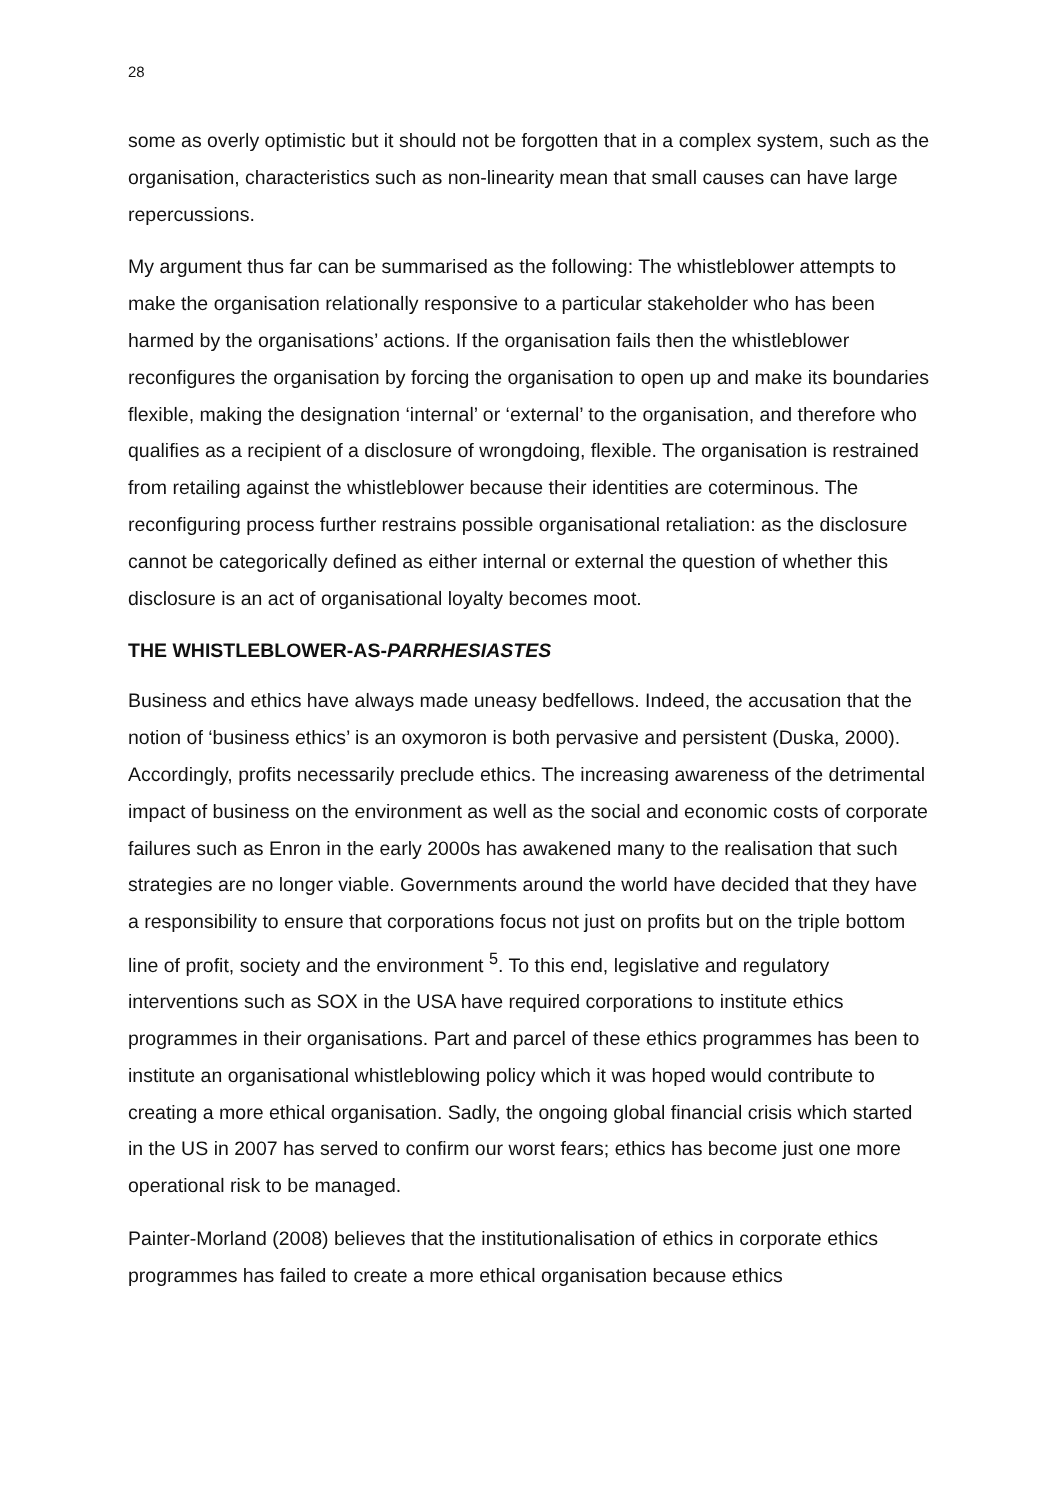28
some as overly optimistic but it should not be forgotten that in a complex system, such as the organisation, characteristics such as non-linearity mean that small causes can have large repercussions.
My argument thus far can be summarised as the following: The whistleblower attempts to make the organisation relationally responsive to a particular stakeholder who has been harmed by the organisations’ actions. If the organisation fails then the whistleblower reconfigures the organisation by forcing the organisation to open up and make its boundaries flexible, making the designation ‘internal’ or ‘external’ to the organisation, and therefore who qualifies as a recipient of a disclosure of wrongdoing, flexible. The organisation is restrained from retailing against the whistleblower because their identities are coterminous. The reconfiguring process further restrains possible organisational retaliation: as the disclosure cannot be categorically defined as either internal or external the question of whether this disclosure is an act of organisational loyalty becomes moot.
THE WHISTLEBLOWER-AS-PARRHESIASTES
Business and ethics have always made uneasy bedfellows. Indeed, the accusation that the notion of ‘business ethics’ is an oxymoron is both pervasive and persistent (Duska, 2000). Accordingly, profits necessarily preclude ethics. The increasing awareness of the detrimental impact of business on the environment as well as the social and economic costs of corporate failures such as Enron in the early 2000s has awakened many to the realisation that such strategies are no longer viable. Governments around the world have decided that they have a responsibility to ensure that corporations focus not just on profits but on the triple bottom line of profit, society and the environment <sup>5</sup>. To this end, legislative and regulatory interventions such as SOX in the USA have required corporations to institute ethics programmes in their organisations. Part and parcel of these ethics programmes has been to institute an organisational whistleblowing policy which it was hoped would contribute to creating a more ethical organisation. Sadly, the ongoing global financial crisis which started in the US in 2007 has served to confirm our worst fears; ethics has become just one more operational risk to be managed.
Painter-Morland (2008) believes that the institutionalisation of ethics in corporate ethics programmes has failed to create a more ethical organisation because ethics